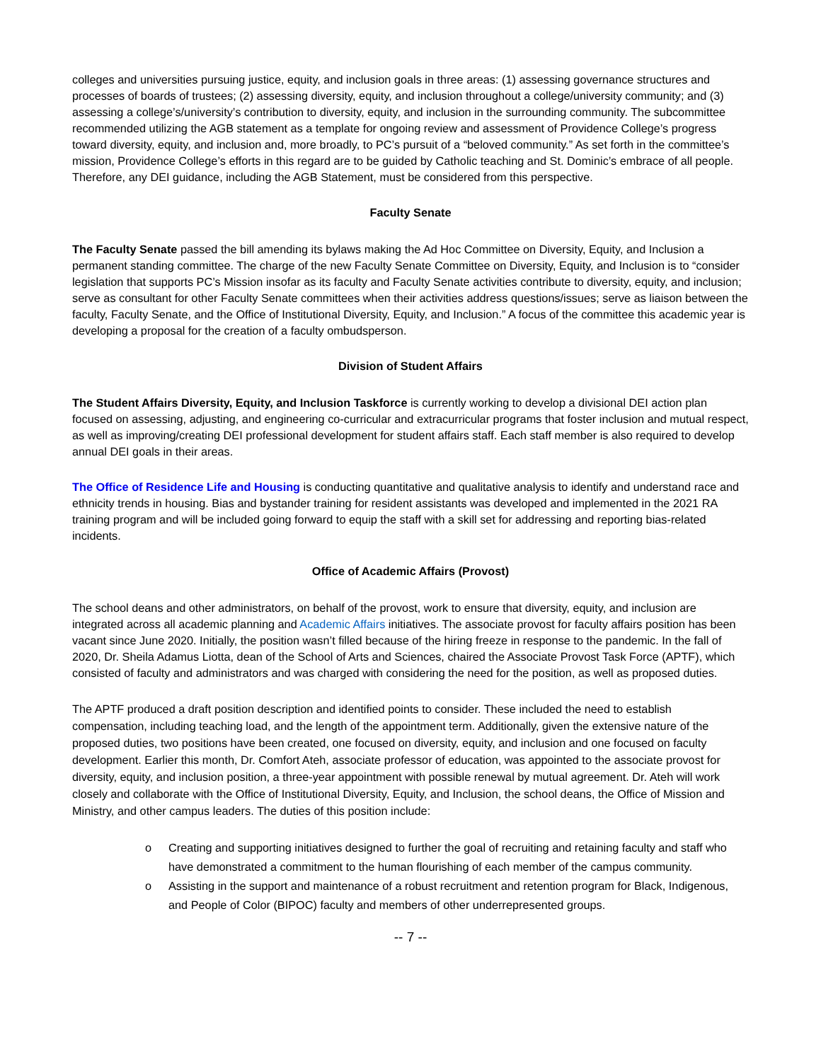colleges and universities pursuing justice, equity, and inclusion goals in three areas: (1) assessing governance structures and processes of boards of trustees; (2) assessing diversity, equity, and inclusion throughout a college/university community; and (3) assessing a college’s/university’s contribution to diversity, equity, and inclusion in the surrounding community. The subcommittee recommended utilizing the AGB statement as a template for ongoing review and assessment of Providence College’s progress toward diversity, equity, and inclusion and, more broadly, to PC’s pursuit of a “beloved community.” As set forth in the committee’s mission, Providence College’s efforts in this regard are to be guided by Catholic teaching and St. Dominic’s embrace of all people. Therefore, any DEI guidance, including the AGB Statement, must be considered from this perspective.
Faculty Senate
The Faculty Senate passed the bill amending its bylaws making the Ad Hoc Committee on Diversity, Equity, and Inclusion a permanent standing committee. The charge of the new Faculty Senate Committee on Diversity, Equity, and Inclusion is to “consider legislation that supports PC’s Mission insofar as its faculty and Faculty Senate activities contribute to diversity, equity, and inclusion; serve as consultant for other Faculty Senate committees when their activities address questions/issues; serve as liaison between the faculty, Faculty Senate, and the Office of Institutional Diversity, Equity, and Inclusion.” A focus of the committee this academic year is developing a proposal for the creation of a faculty ombudsperson.
Division of Student Affairs
The Student Affairs Diversity, Equity, and Inclusion Taskforce is currently working to develop a divisional DEI action plan focused on assessing, adjusting, and engineering co-curricular and extracurricular programs that foster inclusion and mutual respect, as well as improving/creating DEI professional development for student affairs staff. Each staff member is also required to develop annual DEI goals in their areas.
The Office of Residence Life and Housing is conducting quantitative and qualitative analysis to identify and understand race and ethnicity trends in housing. Bias and bystander training for resident assistants was developed and implemented in the 2021 RA training program and will be included going forward to equip the staff with a skill set for addressing and reporting bias-related incidents.
Office of Academic Affairs (Provost)
The school deans and other administrators, on behalf of the provost, work to ensure that diversity, equity, and inclusion are integrated across all academic planning and Academic Affairs initiatives. The associate provost for faculty affairs position has been vacant since June 2020. Initially, the position wasn’t filled because of the hiring freeze in response to the pandemic. In the fall of 2020, Dr. Sheila Adamus Liotta, dean of the School of Arts and Sciences, chaired the Associate Provost Task Force (APTF), which consisted of faculty and administrators and was charged with considering the need for the position, as well as proposed duties.
The APTF produced a draft position description and identified points to consider. These included the need to establish compensation, including teaching load, and the length of the appointment term. Additionally, given the extensive nature of the proposed duties, two positions have been created, one focused on diversity, equity, and inclusion and one focused on faculty development. Earlier this month, Dr. Comfort Ateh, associate professor of education, was appointed to the associate provost for diversity, equity, and inclusion position, a three-year appointment with possible renewal by mutual agreement. Dr. Ateh will work closely and collaborate with the Office of Institutional Diversity, Equity, and Inclusion, the school deans, the Office of Mission and Ministry, and other campus leaders. The duties of this position include:
o Creating and supporting initiatives designed to further the goal of recruiting and retaining faculty and staff who have demonstrated a commitment to the human flourishing of each member of the campus community.
o Assisting in the support and maintenance of a robust recruitment and retention program for Black, Indigenous, and People of Color (BIPOC) faculty and members of other underrepresented groups.
-- 7 --